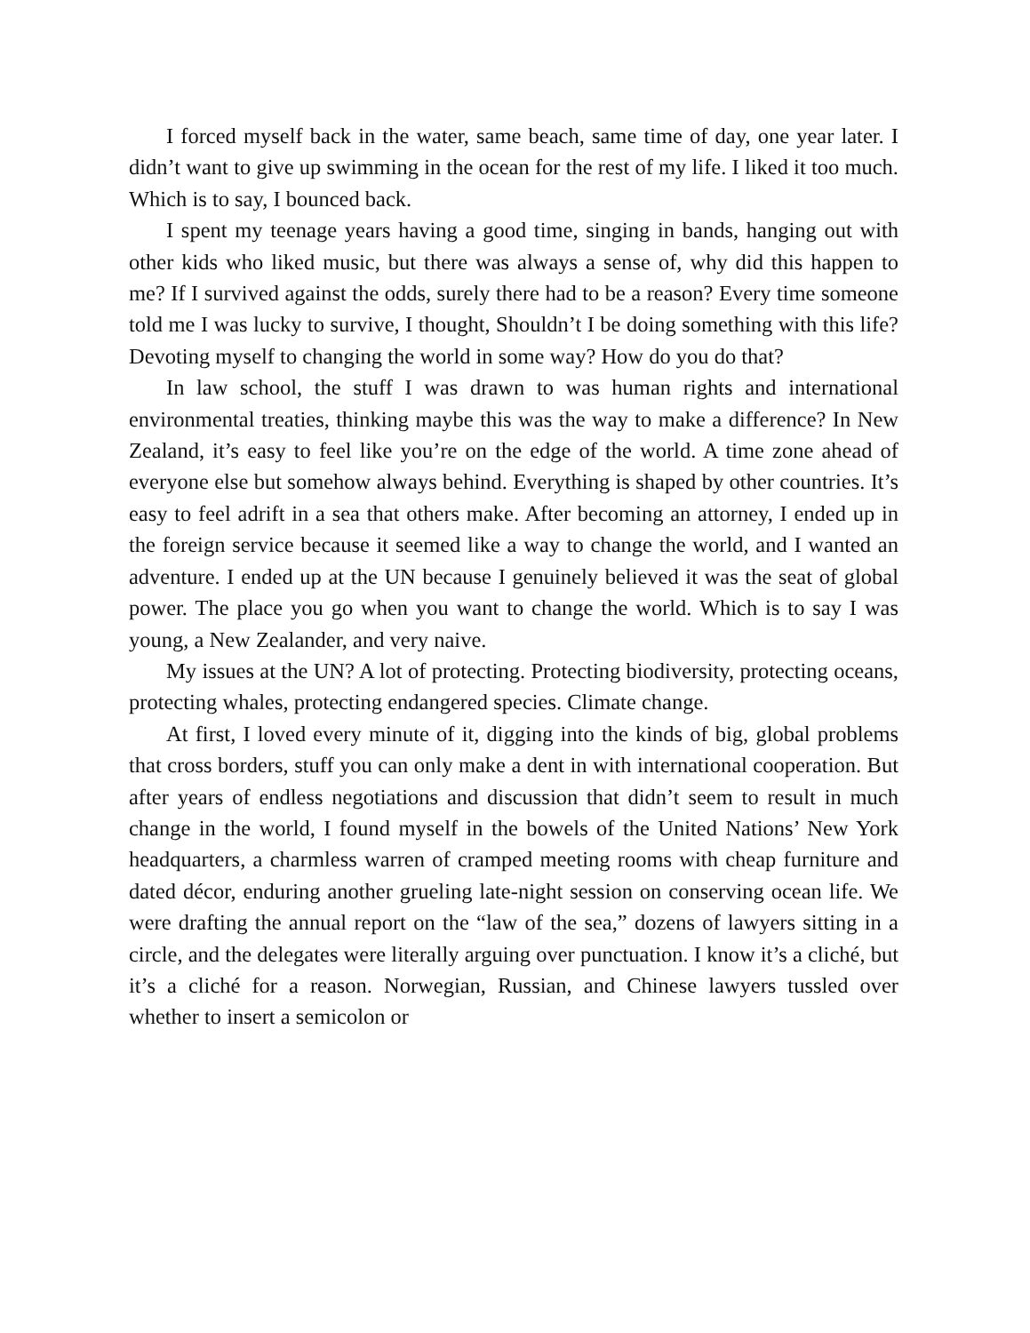I forced myself back in the water, same beach, same time of day, one year later. I didn’t want to give up swimming in the ocean for the rest of my life. I liked it too much. Which is to say, I bounced back.
I spent my teenage years having a good time, singing in bands, hanging out with other kids who liked music, but there was always a sense of, why did this happen to me? If I survived against the odds, surely there had to be a reason? Every time someone told me I was lucky to survive, I thought, Shouldn’t I be doing something with this life? Devoting myself to changing the world in some way? How do you do that?
In law school, the stuff I was drawn to was human rights and international environmental treaties, thinking maybe this was the way to make a difference? In New Zealand, it’s easy to feel like you’re on the edge of the world. A time zone ahead of everyone else but somehow always behind. Everything is shaped by other countries. It’s easy to feel adrift in a sea that others make. After becoming an attorney, I ended up in the foreign service because it seemed like a way to change the world, and I wanted an adventure. I ended up at the UN because I genuinely believed it was the seat of global power. The place you go when you want to change the world. Which is to say I was young, a New Zealander, and very naive.
My issues at the UN? A lot of protecting. Protecting biodiversity, protecting oceans, protecting whales, protecting endangered species. Climate change.
At first, I loved every minute of it, digging into the kinds of big, global problems that cross borders, stuff you can only make a dent in with international cooperation. But after years of endless negotiations and discussion that didn’t seem to result in much change in the world, I found myself in the bowels of the United Nations’ New York headquarters, a charmless warren of cramped meeting rooms with cheap furniture and dated décor, enduring another grueling late-night session on conserving ocean life. We were drafting the annual report on the “law of the sea,” dozens of lawyers sitting in a circle, and the delegates were literally arguing over punctuation. I know it’s a cliché, but it’s a cliché for a reason. Norwegian, Russian, and Chinese lawyers tussled over whether to insert a semicolon or